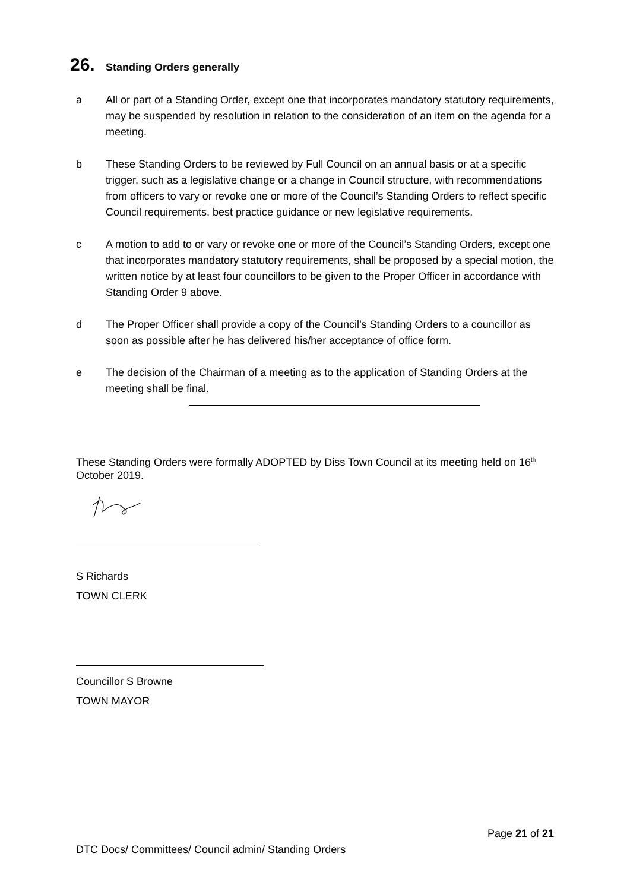26. Standing Orders generally
a All or part of a Standing Order, except one that incorporates mandatory statutory requirements, may be suspended by resolution in relation to the consideration of an item on the agenda for a meeting.
b These Standing Orders to be reviewed by Full Council on an annual basis or at a specific trigger, such as a legislative change or a change in Council structure, with recommendations from officers to vary or revoke one or more of the Council’s Standing Orders to reflect specific Council requirements, best practice guidance or new legislative requirements.
c A motion to add to or vary or revoke one or more of the Council’s Standing Orders, except one that incorporates mandatory statutory requirements, shall be proposed by a special motion, the written notice by at least four councillors to be given to the Proper Officer in accordance with Standing Order 9 above.
d The Proper Officer shall provide a copy of the Council’s Standing Orders to a councillor as soon as possible after he has delivered his/her acceptance of office form.
e The decision of the Chairman of a meeting as to the application of Standing Orders at the meeting shall be final.
These Standing Orders were formally ADOPTED by Diss Town Council at its meeting held on 16<sup>th</sup> October 2019.
S Richards
TOWN CLERK
Councillor S Browne
TOWN MAYOR
Page 21 of 21
DTC Docs/ Committees/ Council admin/ Standing Orders